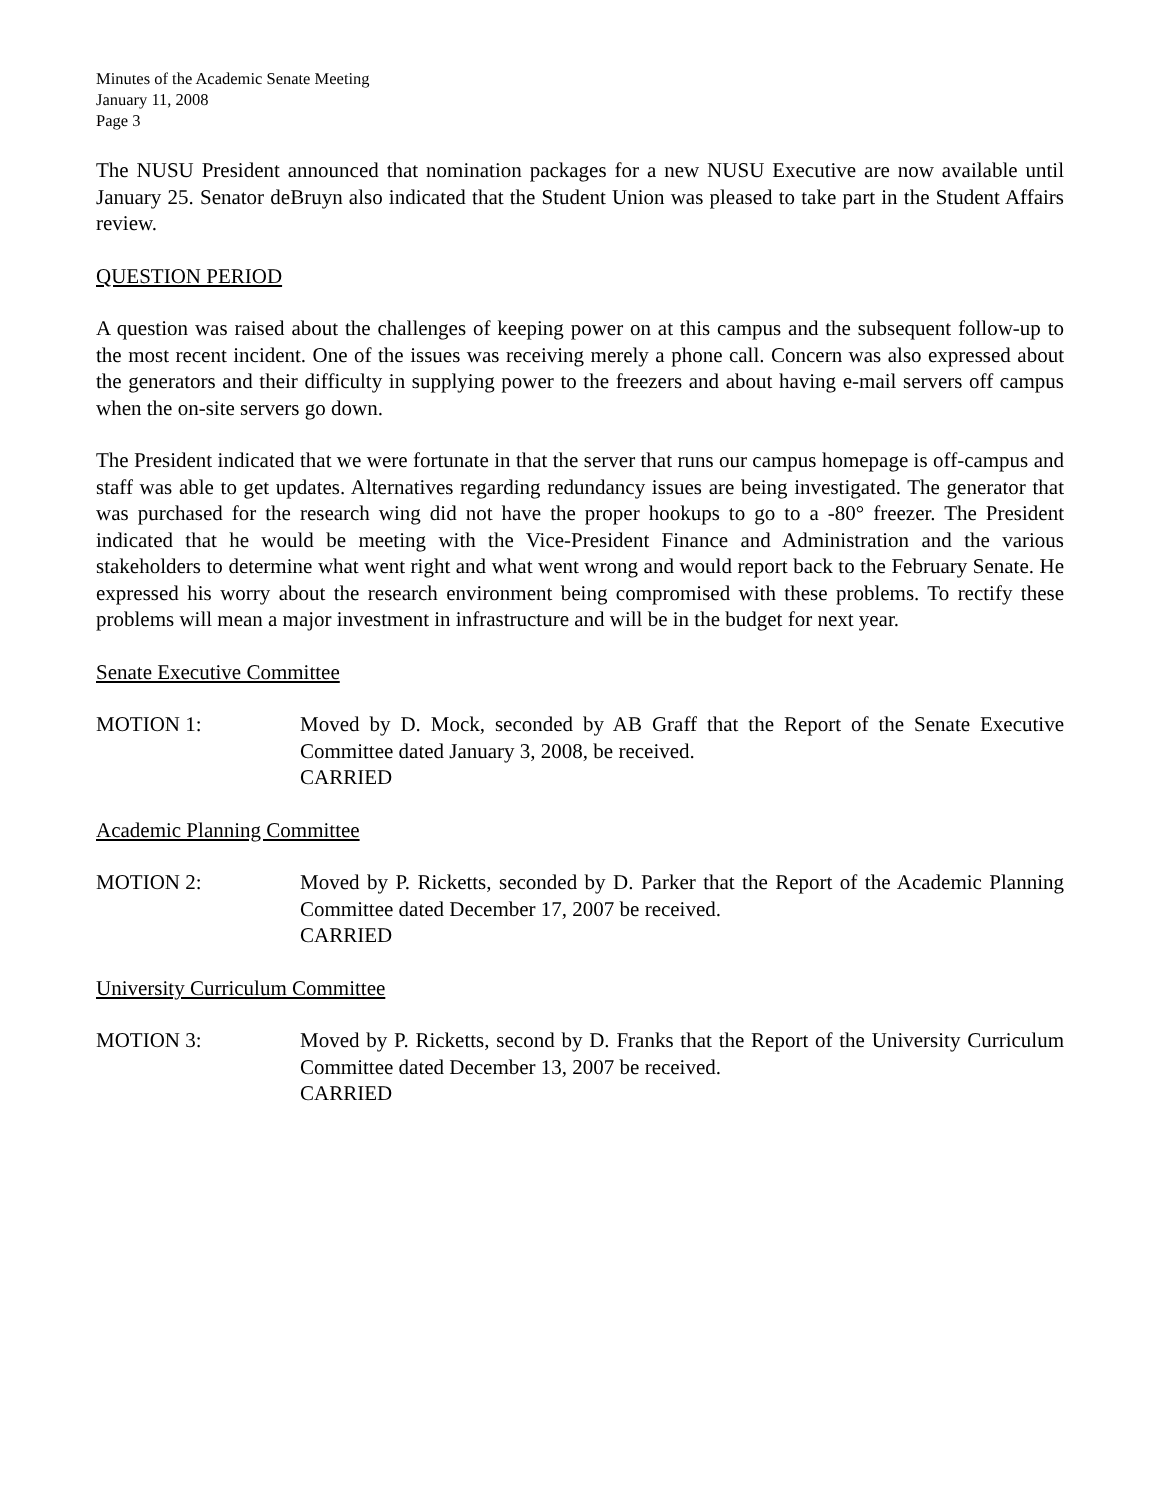Minutes of the Academic Senate Meeting
January 11, 2008
Page 3
The NUSU President announced that nomination packages for a new NUSU Executive are now available until January 25. Senator deBruyn also indicated that the Student Union was pleased to take part in the Student Affairs review.
QUESTION PERIOD
A question was raised about the challenges of keeping power on at this campus and the subsequent follow-up to the most recent incident. One of the issues was receiving merely a phone call. Concern was also expressed about the generators and their difficulty in supplying power to the freezers and about having e-mail servers off campus when the on-site servers go down.
The President indicated that we were fortunate in that the server that runs our campus homepage is off-campus and staff was able to get updates. Alternatives regarding redundancy issues are being investigated. The generator that was purchased for the research wing did not have the proper hookups to go to a -80° freezer. The President indicated that he would be meeting with the Vice-President Finance and Administration and the various stakeholders to determine what went right and what went wrong and would report back to the February Senate. He expressed his worry about the research environment being compromised with these problems. To rectify these problems will mean a major investment in infrastructure and will be in the budget for next year.
Senate Executive Committee
MOTION 1: Moved by D. Mock, seconded by AB Graff that the Report of the Senate Executive Committee dated January 3, 2008, be received.
CARRIED
Academic Planning Committee
MOTION 2: Moved by P. Ricketts, seconded by D. Parker that the Report of the Academic Planning Committee dated December 17, 2007 be received.
CARRIED
University Curriculum Committee
MOTION 3: Moved by P. Ricketts, second by D. Franks that the Report of the University Curriculum Committee dated December 13, 2007 be received.
CARRIED